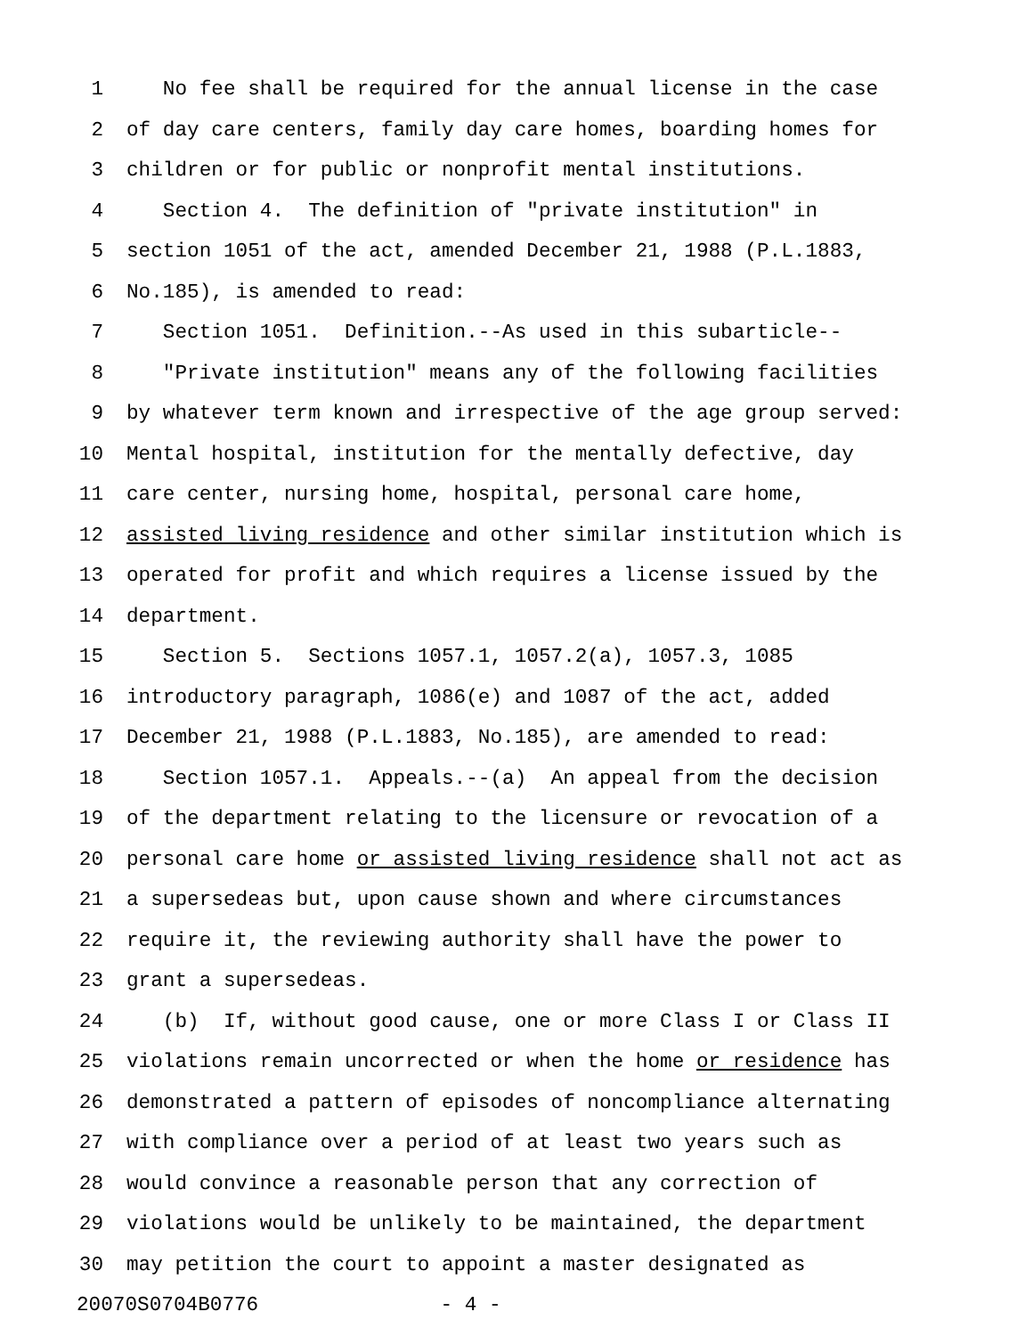1 No fee shall be required for the annual license in the case
2 of day care centers, family day care homes, boarding homes for
3 children or for public or nonprofit mental institutions.
4 Section 4. The definition of "private institution" in
5 section 1051 of the act, amended December 21, 1988 (P.L.1883,
6 No.185), is amended to read:
7 Section 1051. Definition.--As used in this subarticle--
8 "Private institution" means any of the following facilities
9 by whatever term known and irrespective of the age group served:
10 Mental hospital, institution for the mentally defective, day
11 care center, nursing home, hospital, personal care home,
12 assisted living residence and other similar institution which is
13 operated for profit and which requires a license issued by the
14 department.
15 Section 5. Sections 1057.1, 1057.2(a), 1057.3, 1085
16 introductory paragraph, 1086(e) and 1087 of the act, added
17 December 21, 1988 (P.L.1883, No.185), are amended to read:
18 Section 1057.1. Appeals.--(a) An appeal from the decision
19 of the department relating to the licensure or revocation of a
20 personal care home or assisted living residence shall not act as
21 a supersedeas but, upon cause shown and where circumstances
22 require it, the reviewing authority shall have the power to
23 grant a supersedeas.
24 (b) If, without good cause, one or more Class I or Class II
25 violations remain uncorrected or when the home or residence has
26 demonstrated a pattern of episodes of noncompliance alternating
27 with compliance over a period of at least two years such as
28 would convince a reasonable person that any correction of
29 violations would be unlikely to be maintained, the department
30 may petition the court to appoint a master designated as
20070S0704B0776 - 4 -